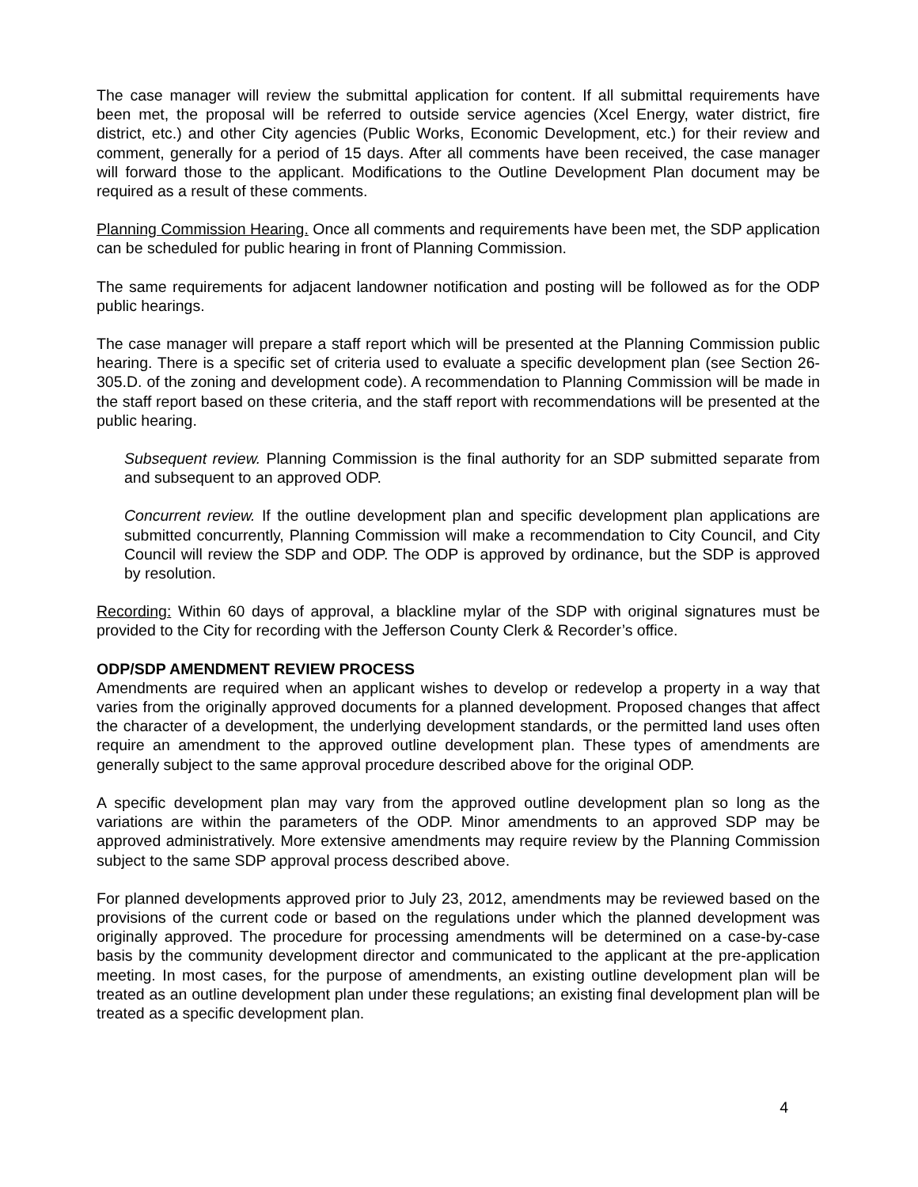The case manager will review the submittal application for content. If all submittal requirements have been met, the proposal will be referred to outside service agencies (Xcel Energy, water district, fire district, etc.) and other City agencies (Public Works, Economic Development, etc.) for their review and comment, generally for a period of 15 days. After all comments have been received, the case manager will forward those to the applicant. Modifications to the Outline Development Plan document may be required as a result of these comments.
Planning Commission Hearing. Once all comments and requirements have been met, the SDP application can be scheduled for public hearing in front of Planning Commission.
The same requirements for adjacent landowner notification and posting will be followed as for the ODP public hearings.
The case manager will prepare a staff report which will be presented at the Planning Commission public hearing. There is a specific set of criteria used to evaluate a specific development plan (see Section 26-305.D. of the zoning and development code). A recommendation to Planning Commission will be made in the staff report based on these criteria, and the staff report with recommendations will be presented at the public hearing.
Subsequent review. Planning Commission is the final authority for an SDP submitted separate from and subsequent to an approved ODP.
Concurrent review. If the outline development plan and specific development plan applications are submitted concurrently, Planning Commission will make a recommendation to City Council, and City Council will review the SDP and ODP. The ODP is approved by ordinance, but the SDP is approved by resolution.
Recording: Within 60 days of approval, a blackline mylar of the SDP with original signatures must be provided to the City for recording with the Jefferson County Clerk & Recorder’s office.
ODP/SDP AMENDMENT REVIEW PROCESS
Amendments are required when an applicant wishes to develop or redevelop a property in a way that varies from the originally approved documents for a planned development. Proposed changes that affect the character of a development, the underlying development standards, or the permitted land uses often require an amendment to the approved outline development plan. These types of amendments are generally subject to the same approval procedure described above for the original ODP.
A specific development plan may vary from the approved outline development plan so long as the variations are within the parameters of the ODP. Minor amendments to an approved SDP may be approved administratively. More extensive amendments may require review by the Planning Commission subject to the same SDP approval process described above.
For planned developments approved prior to July 23, 2012, amendments may be reviewed based on the provisions of the current code or based on the regulations under which the planned development was originally approved. The procedure for processing amendments will be determined on a case-by-case basis by the community development director and communicated to the applicant at the pre-application meeting. In most cases, for the purpose of amendments, an existing outline development plan will be treated as an outline development plan under these regulations; an existing final development plan will be treated as a specific development plan.
4